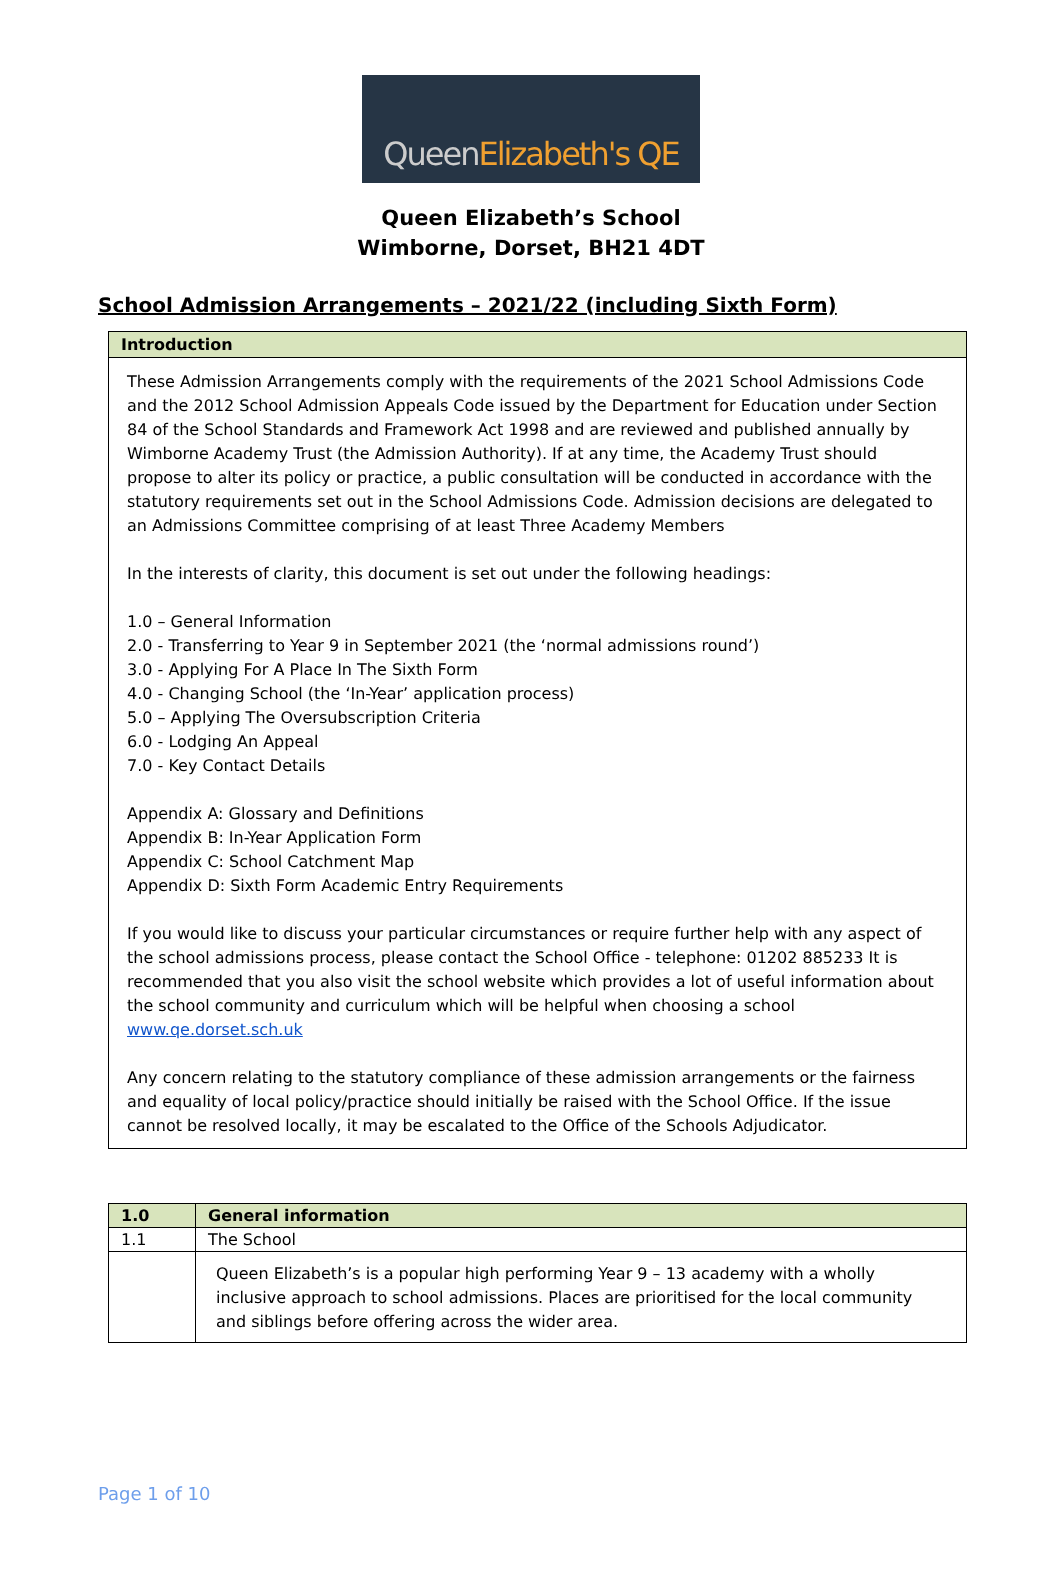Queen Elizabeth's QE
Queen Elizabeth’s School
Wimborne, Dorset, BH21 4DT
School Admission Arrangements – 2021/22 (including Sixth Form)
| Introduction |
| --- |
| These Admission Arrangements comply with the requirements of the 2021 School Admissions Code and the 2012 School Admission Appeals Code issued by the Department for Education under Section 84 of the School Standards and Framework Act 1998 and are reviewed and published annually by Wimborne Academy Trust (the Admission Authority). If at any time, the Academy Trust should propose to alter its policy or practice, a public consultation will be conducted in accordance with the statutory requirements set out in the School Admissions Code. Admission decisions are delegated to an Admissions Committee comprising of at least Three Academy Members In the interests of clarity, this document is set out under the following headings: 1.0 – General Information 2.0 - Transferring to Year 9 in September 2021 (the ‘normal admissions round’) 3.0 - Applying For A Place In The Sixth Form 4.0 - Changing School (the ‘In-Year’ application process) 5.0 – Applying The Oversubscription Criteria 6.0 - Lodging An Appeal 7.0 - Key Contact Details Appendix A: Glossary and Definitions Appendix B: In-Year Application Form Appendix C: School Catchment Map Appendix D: Sixth Form Academic Entry Requirements If you would like to discuss your particular circumstances or require further help with any aspect of the school admissions process, please contact the School Office - telephone: 01202 885233 It is recommended that you also visit the school website which provides a lot of useful information about the school community and curriculum which will be helpful when choosing a school www.qe.dorset.sch.uk Any concern relating to the statutory compliance of these admission arrangements or the fairness and equality of local policy/practice should initially be raised with the School Office. If the issue cannot be resolved locally, it may be escalated to the Office of the Schools Adjudicator. |
| 1.0 | General information |
| --- | --- |
| 1.1 | The School |
| | Queen Elizabeth’s is a popular high performing Year 9 – 13 academy with a wholly inclusive approach to school admissions. Places are prioritised for the local community and siblings before offering across the wider area. |
Page 1 of 10